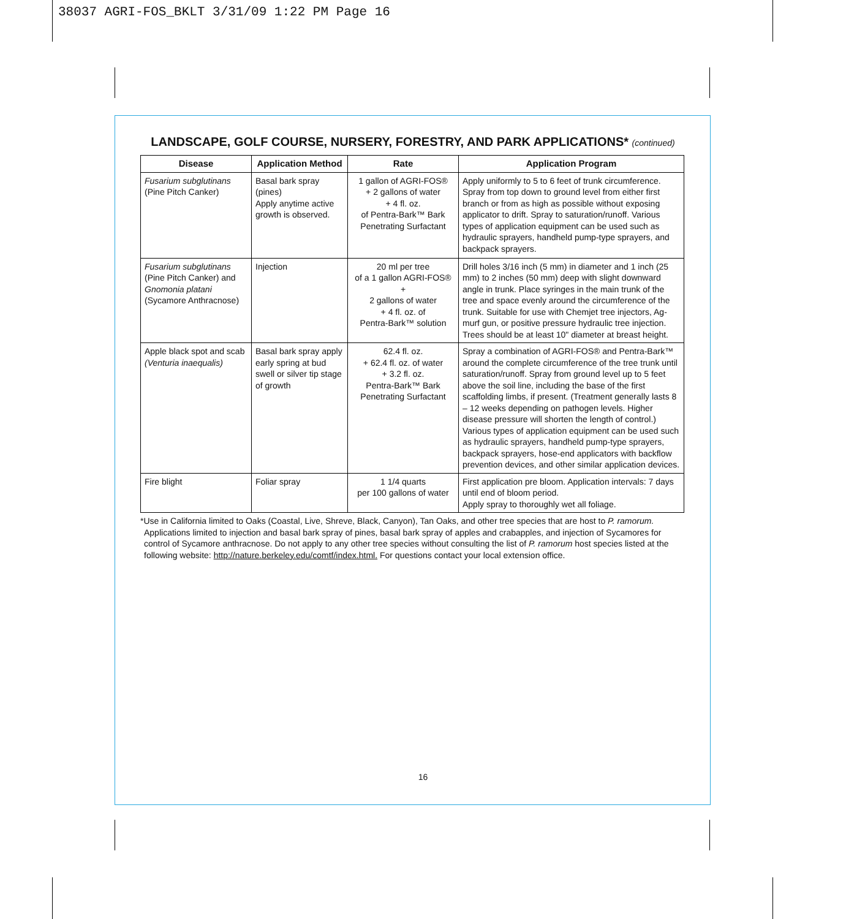38037 AGRI-FOS_BKLT 3/31/09 1:22 PM Page 16
LANDSCAPE, GOLF COURSE, NURSERY, FORESTRY, AND PARK APPLICATIONS* (continued)
| Disease | Application Method | Rate | Application Program |
| --- | --- | --- | --- |
| Fusarium subglutinans (Pine Pitch Canker) | Basal bark spray (pines) Apply anytime active growth is observed. | 1 gallon of AGRI-FOS® + 2 gallons of water + 4 fl. oz. of Pentra-Bark™ Bark Penetrating Surfactant | Apply uniformly to 5 to 6 feet of trunk circumference. Spray from top down to ground level from either first branch or from as high as possible without exposing applicator to drift. Spray to saturation/runoff. Various types of application equipment can be used such as hydraulic sprayers, handheld pump-type sprayers, and backpack sprayers. |
| Fusarium subglutinans (Pine Pitch Canker) and Gnomonia platani (Sycamore Anthracnose) | Injection | 20 ml per tree of a 1 gallon AGRI-FOS® + 2 gallons of water + 4 fl. oz. of Pentra-Bark™ solution | Drill holes 3/16 inch (5 mm) in diameter and 1 inch (25 mm) to 2 inches (50 mm) deep with slight downward angle in trunk. Place syringes in the main trunk of the tree and space evenly around the circumference of the trunk. Suitable for use with Chemjet tree injectors, Ag-murf gun, or positive pressure hydraulic tree injection. Trees should be at least 10" diameter at breast height. |
| Apple black spot and scab (Venturia inaequalis) | Basal bark spray apply early spring at bud swell or silver tip stage of growth | 62.4 fl. oz. + 62.4 fl. oz. of water + 3.2 fl. oz. Pentra-Bark™ Bark Penetrating Surfactant | Spray a combination of AGRI-FOS® and Pentra-Bark™ around the complete circumference of the tree trunk until saturation/runoff. Spray from ground level up to 5 feet above the soil line, including the base of the first scaffolding limbs, if present. (Treatment generally lasts 8 – 12 weeks depending on pathogen levels. Higher disease pressure will shorten the length of control.) Various types of application equipment can be used such as hydraulic sprayers, handheld pump-type sprayers, backpack sprayers, hose-end applicators with backflow prevention devices, and other similar application devices. |
| Fire blight | Foliar spray | 1 1/4 quarts per 100 gallons of water | First application pre bloom. Application intervals: 7 days until end of bloom period. Apply spray to thoroughly wet all foliage. |
*Use in California limited to Oaks (Coastal, Live, Shreve, Black, Canyon), Tan Oaks, and other tree species that are host to P. ramorum. Applications limited to injection and basal bark spray of pines, basal bark spray of apples and crabapples, and injection of Sycamores for control of Sycamore anthracnose. Do not apply to any other tree species without consulting the list of P. ramorum host species listed at the following website: http://nature.berkeley.edu/comtf/index.html. For questions contact your local extension office.
16